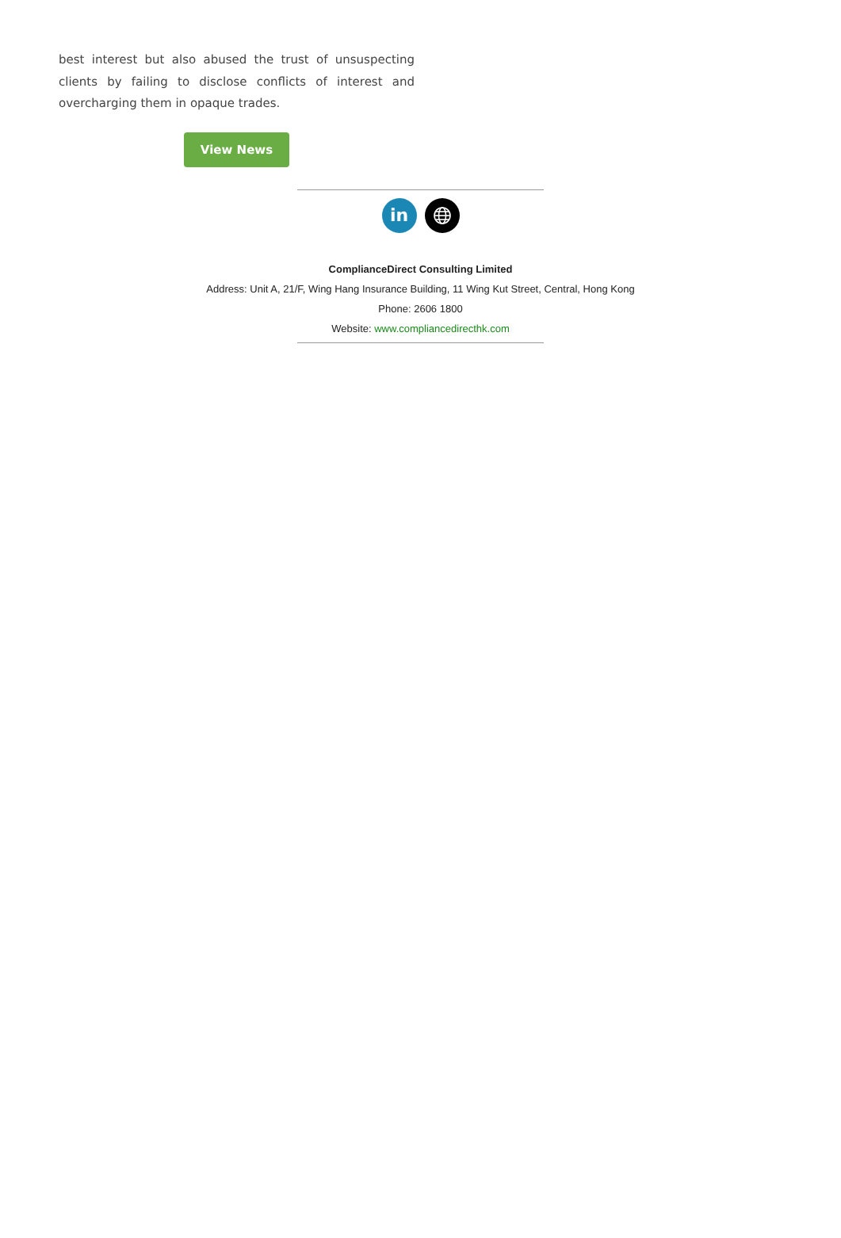best interest but also abused the trust of unsuspecting clients by failing to disclose conflicts of interest and overcharging them in opaque trades.
View News
in
ComplianceDirect Consulting Limited
Address: Unit A, 21/F, Wing Hang Insurance Building, 11 Wing Kut Street, Central, Hong Kong
Phone: 2606 1800
Website: www.compliancedirecthk.com